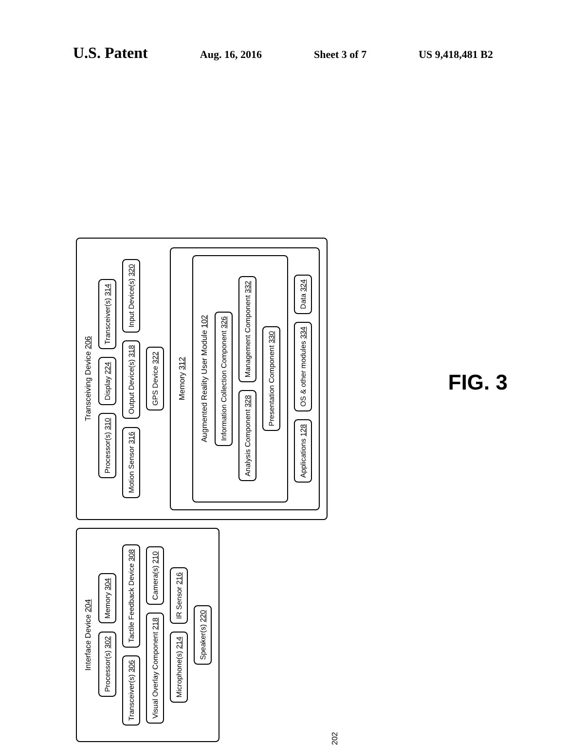U.S. Patent Aug. 16, 2016 Sheet 3 of 7 US 9,418,481 B2
Interface Device 204
Processor(s) 302
Memory 304
Transceiver(s) 306
Tactile Feedback Device 308
Visual Overlay Component 218
Camera(s) 210
Microphone(s) 214
IR Sensor 216
Speaker(s) 220
Transceiving Device 206
Processor(s) 310
Display 224
Transceiver(s) 314
Motion Sensor 316
Output Device(s) 318
Input Device(s) 320
GPS Device 322
Memory 312
Augmented Reality User Module 102
Information Collection Component 326
Analysis Component 328
Management Component 332
Presentation Component 330
Applications 128
OS & other modules 334
Data 324
202
FIG. 3